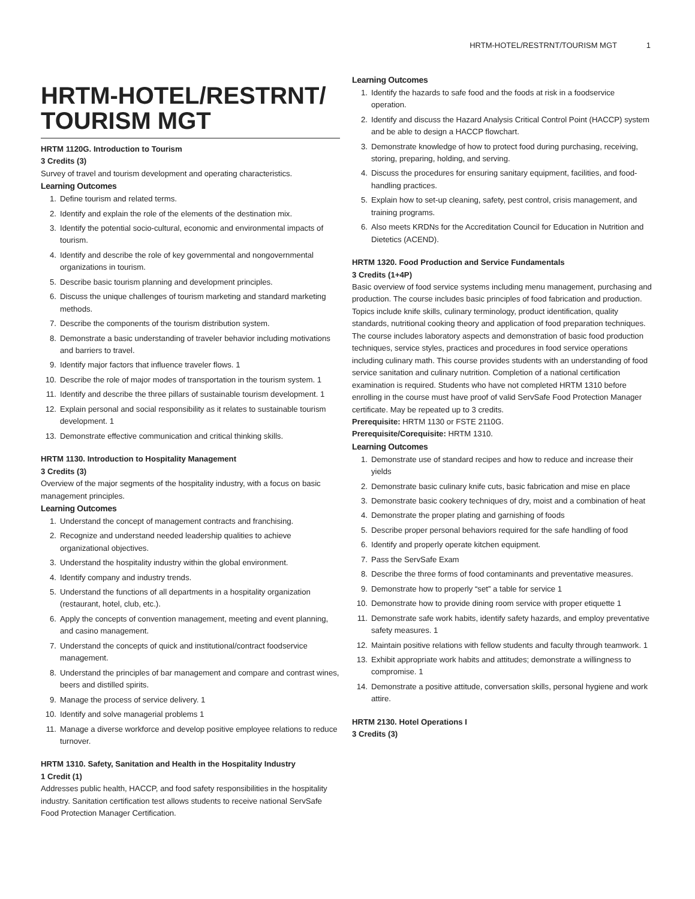HRTM-HOTEL/RESTRNT/TOURISM MGT 1
HRTM-HOTEL/RESTRNT/
TOURISM MGT
HRTM 1120G. Introduction to Tourism
3 Credits (3)
Survey of travel and tourism development and operating characteristics.
Learning Outcomes
1. Define tourism and related terms.
2. Identify and explain the role of the elements of the destination mix.
3. Identify the potential socio-cultural, economic and environmental impacts of tourism.
4. Identify and describe the role of key governmental and nongovernmental organizations in tourism.
5. Describe basic tourism planning and development principles.
6. Discuss the unique challenges of tourism marketing and standard marketing methods.
7. Describe the components of the tourism distribution system.
8. Demonstrate a basic understanding of traveler behavior including motivations and barriers to travel.
9. Identify major factors that influence traveler flows. 1
10. Describe the role of major modes of transportation in the tourism system. 1
11. Identify and describe the three pillars of sustainable tourism development. 1
12. Explain personal and social responsibility as it relates to sustainable tourism development. 1
13. Demonstrate effective communication and critical thinking skills.
HRTM 1130. Introduction to Hospitality Management
3 Credits (3)
Overview of the major segments of the hospitality industry, with a focus on basic management principles.
Learning Outcomes
1. Understand the concept of management contracts and franchising.
2. Recognize and understand needed leadership qualities to achieve organizational objectives.
3. Understand the hospitality industry within the global environment.
4. Identify company and industry trends.
5. Understand the functions of all departments in a hospitality organization (restaurant, hotel, club, etc.).
6. Apply the concepts of convention management, meeting and event planning, and casino management.
7. Understand the concepts of quick and institutional/contract foodservice management.
8. Understand the principles of bar management and compare and contrast wines, beers and distilled spirits.
9. Manage the process of service delivery. 1
10. Identify and solve managerial problems 1
11. Manage a diverse workforce and develop positive employee relations to reduce turnover.
HRTM 1310. Safety, Sanitation and Health in the Hospitality Industry
1 Credit (1)
Addresses public health, HACCP, and food safety responsibilities in the hospitality industry. Sanitation certification test allows students to receive national ServSafe Food Protection Manager Certification.
Learning Outcomes
1. Identify the hazards to safe food and the foods at risk in a foodservice operation.
2. Identify and discuss the Hazard Analysis Critical Control Point (HACCP) system and be able to design a HACCP flowchart.
3. Demonstrate knowledge of how to protect food during purchasing, receiving, storing, preparing, holding, and serving.
4. Discuss the procedures for ensuring sanitary equipment, facilities, and food-handling practices.
5. Explain how to set-up cleaning, safety, pest control, crisis management, and training programs.
6. Also meets KRDNs for the Accreditation Council for Education in Nutrition and Dietetics (ACEND).
HRTM 1320. Food Production and Service Fundamentals
3 Credits (1+4P)
Basic overview of food service systems including menu management, purchasing and production. The course includes basic principles of food fabrication and production. Topics include knife skills, culinary terminology, product identification, quality standards, nutritional cooking theory and application of food preparation techniques. The course includes laboratory aspects and demonstration of basic food production techniques, service styles, practices and procedures in food service operations including culinary math. This course provides students with an understanding of food service sanitation and culinary nutrition. Completion of a national certification examination is required. Students who have not completed HRTM 1310 before enrolling in the course must have proof of valid ServSafe Food Protection Manager certificate. May be repeated up to 3 credits.
Prerequisite: HRTM 1130 or FSTE 2110G.
Prerequisite/Corequisite: HRTM 1310.
Learning Outcomes
1. Demonstrate use of standard recipes and how to reduce and increase their yields
2. Demonstrate basic culinary knife cuts, basic fabrication and mise en place
3. Demonstrate basic cookery techniques of dry, moist and a combination of heat
4. Demonstrate the proper plating and garnishing of foods
5. Describe proper personal behaviors required for the safe handling of food
6. Identify and properly operate kitchen equipment.
7. Pass the ServSafe Exam
8. Describe the three forms of food contaminants and preventative measures.
9. Demonstrate how to properly “set” a table for service 1
10. Demonstrate how to provide dining room service with proper etiquette 1
11. Demonstrate safe work habits, identify safety hazards, and employ preventative safety measures. 1
12. Maintain positive relations with fellow students and faculty through teamwork. 1
13. Exhibit appropriate work habits and attitudes; demonstrate a willingness to compromise. 1
14. Demonstrate a positive attitude, conversation skills, personal hygiene and work attire.
HRTM 2130. Hotel Operations I
3 Credits (3)